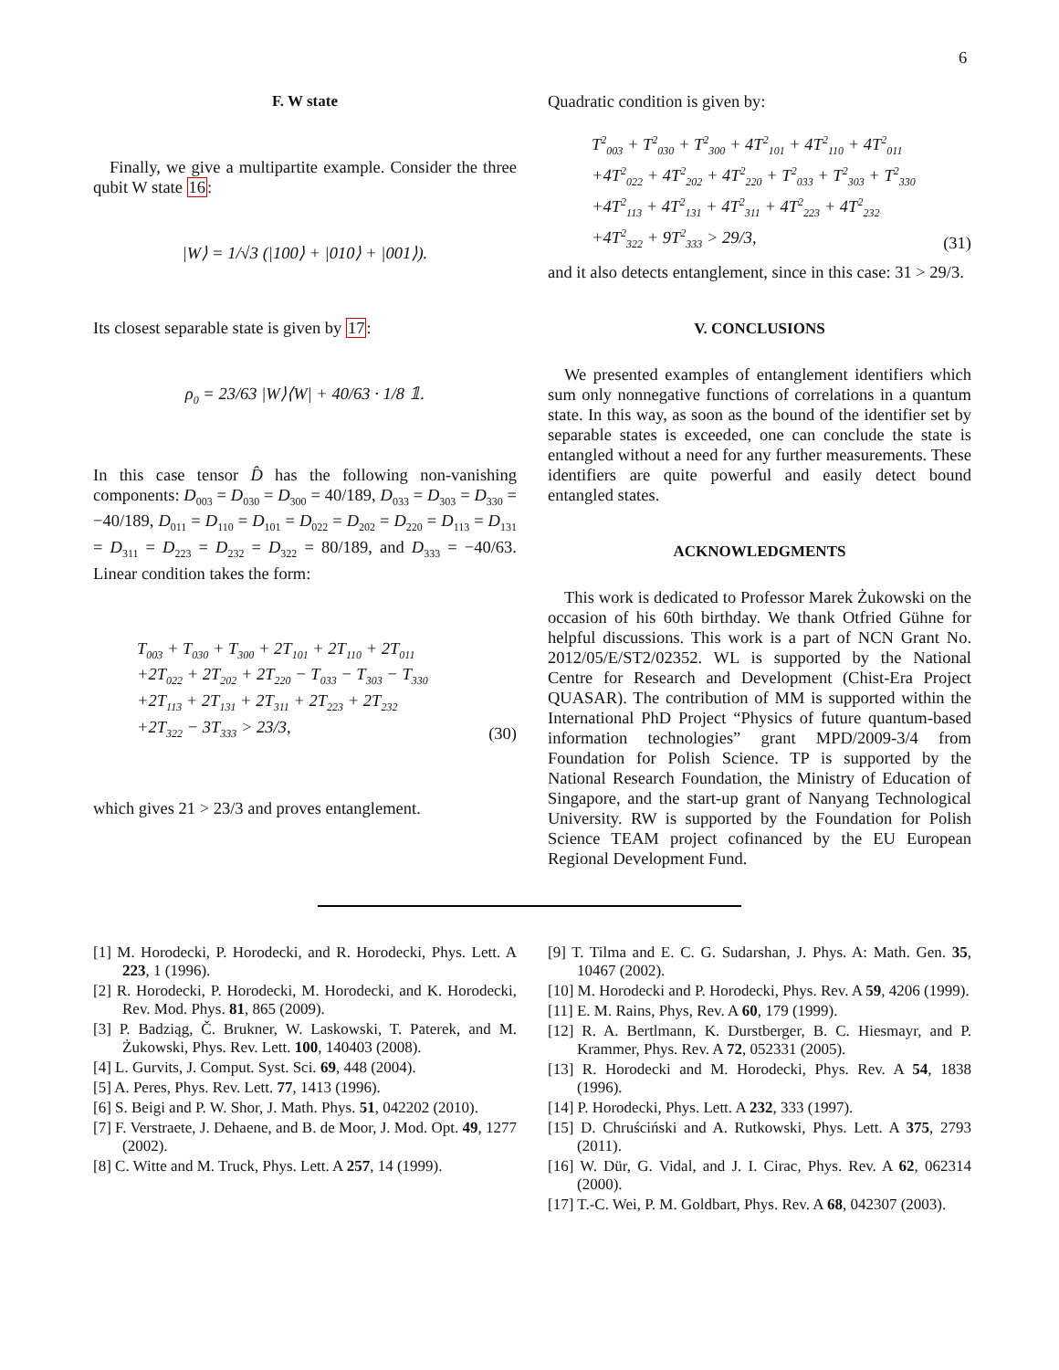6
F. W state
Finally, we give a multipartite example. Consider the three qubit W state 16:
|W⟩ = 1/√3 (|100⟩ + |010⟩ + |001⟩).
Its closest separable state is given by 17:
ρ<sub>0</sub> = 23/63 |W⟩⟨W| + 40/63 · 1/8 𝟙.
In this case tensor D̂ has the following non-vanishing components: D<sub>003</sub> = D<sub>030</sub> = D<sub>300</sub> = 40/189, D<sub>033</sub> = D<sub>303</sub> = D<sub>330</sub> = −40/189, D<sub>011</sub> = D<sub>110</sub> = D<sub>101</sub> = D<sub>022</sub> = D<sub>202</sub> = D<sub>220</sub> = D<sub>113</sub> = D<sub>131</sub> = D<sub>311</sub> = D<sub>223</sub> = D<sub>232</sub> = D<sub>322</sub> = 80/189, and D<sub>333</sub> = −40/63. Linear condition takes the form:
T<sub>003</sub> + T<sub>030</sub> + T<sub>300</sub> + 2T<sub>101</sub> + 2T<sub>110</sub> + 2T<sub>011</sub>
+2T<sub>022</sub> + 2T<sub>202</sub> + 2T<sub>220</sub> − T<sub>033</sub> − T<sub>303</sub> − T<sub>330</sub>
+2T<sub>113</sub> + 2T<sub>131</sub> + 2T<sub>311</sub> + 2T<sub>223</sub> + 2T<sub>232</sub>
+2T<sub>322</sub> − 3T<sub>333</sub> > 23/3,
(30)
which gives 21 > 23/3 and proves entanglement.
Quadratic condition is given by:
T<sup>2</sup><sub>003</sub> + T<sup>2</sup><sub>030</sub> + T<sup>2</sup><sub>300</sub> + 4T<sup>2</sup><sub>101</sub> + 4T<sup>2</sup><sub>110</sub> + 4T<sup>2</sup><sub>011</sub>
+4T<sup>2</sup><sub>022</sub> + 4T<sup>2</sup><sub>202</sub> + 4T<sup>2</sup><sub>220</sub> + T<sup>2</sup><sub>033</sub> + T<sup>2</sup><sub>303</sub> + T<sup>2</sup><sub>330</sub>
+4T<sup>2</sup><sub>113</sub> + 4T<sup>2</sup><sub>131</sub> + 4T<sup>2</sup><sub>311</sub> + 4T<sup>2</sup><sub>223</sub> + 4T<sup>2</sup><sub>232</sub>
+4T<sup>2</sup><sub>322</sub> + 9T<sup>2</sup><sub>333</sub> > 29/3,
(31)
and it also detects entanglement, since in this case: 31 > 29/3.
V. CONCLUSIONS
We presented examples of entanglement identifiers which sum only nonnegative functions of correlations in a quantum state. In this way, as soon as the bound of the identifier set by separable states is exceeded, one can conclude the state is entangled without a need for any further measurements. These identifiers are quite powerful and easily detect bound entangled states.
ACKNOWLEDGMENTS
This work is dedicated to Professor Marek Żukowski on the occasion of his 60th birthday. We thank Otfried Gühne for helpful discussions. This work is a part of NCN Grant No. 2012/05/E/ST2/02352. WL is supported by the National Centre for Research and Development (Chist-Era Project QUASAR). The contribution of MM is supported within the International PhD Project “Physics of future quantum-based information technologies” grant MPD/2009-3/4 from Foundation for Polish Science. TP is supported by the National Research Foundation, the Ministry of Education of Singapore, and the start-up grant of Nanyang Technological University. RW is supported by the Foundation for Polish Science TEAM project cofinanced by the EU European Regional Development Fund.
[1] M. Horodecki, P. Horodecki, and R. Horodecki, Phys. Lett. A 223, 1 (1996).
[2] R. Horodecki, P. Horodecki, M. Horodecki, and K. Horodecki, Rev. Mod. Phys. 81, 865 (2009).
[3] P. Badziąg, Č. Brukner, W. Laskowski, T. Paterek, and M. Żukowski, Phys. Rev. Lett. 100, 140403 (2008).
[4] L. Gurvits, J. Comput. Syst. Sci. 69, 448 (2004).
[5] A. Peres, Phys. Rev. Lett. 77, 1413 (1996).
[6] S. Beigi and P. W. Shor, J. Math. Phys. 51, 042202 (2010).
[7] F. Verstraete, J. Dehaene, and B. de Moor, J. Mod. Opt. 49, 1277 (2002).
[8] C. Witte and M. Truck, Phys. Lett. A 257, 14 (1999).
[9] T. Tilma and E. C. G. Sudarshan, J. Phys. A: Math. Gen. 35, 10467 (2002).
[10] M. Horodecki and P. Horodecki, Phys. Rev. A 59, 4206 (1999).
[11] E. M. Rains, Phys, Rev. A 60, 179 (1999).
[12] R. A. Bertlmann, K. Durstberger, B. C. Hiesmayr, and P. Krammer, Phys. Rev. A 72, 052331 (2005).
[13] R. Horodecki and M. Horodecki, Phys. Rev. A 54, 1838 (1996).
[14] P. Horodecki, Phys. Lett. A 232, 333 (1997).
[15] D. Chruściński and A. Rutkowski, Phys. Lett. A 375, 2793 (2011).
[16] W. Dür, G. Vidal, and J. I. Cirac, Phys. Rev. A 62, 062314 (2000).
[17] T.-C. Wei, P. M. Goldbart, Phys. Rev. A 68, 042307 (2003).